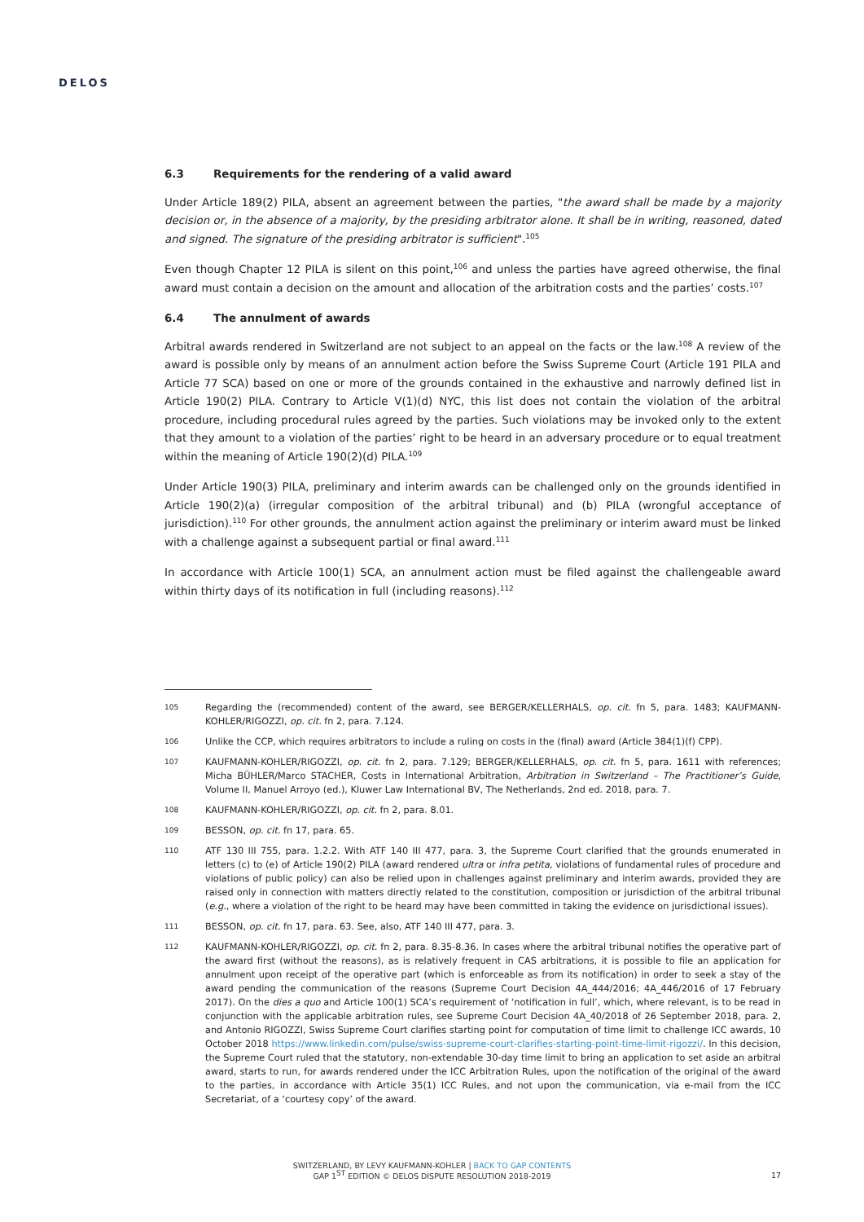DELOS
6.3 Requirements for the rendering of a valid award
Under Article 189(2) PILA, absent an agreement between the parties, "the award shall be made by a majority decision or, in the absence of a majority, by the presiding arbitrator alone. It shall be in writing, reasoned, dated and signed. The signature of the presiding arbitrator is sufficient".<sup>105</sup>
Even though Chapter 12 PILA is silent on this point,<sup>106</sup> and unless the parties have agreed otherwise, the final award must contain a decision on the amount and allocation of the arbitration costs and the parties’ costs.<sup>107</sup>
6.4 The annulment of awards
Arbitral awards rendered in Switzerland are not subject to an appeal on the facts or the law.<sup>108</sup> A review of the award is possible only by means of an annulment action before the Swiss Supreme Court (Article 191 PILA and Article 77 SCA) based on one or more of the grounds contained in the exhaustive and narrowly defined list in Article 190(2) PILA. Contrary to Article V(1)(d) NYC, this list does not contain the violation of the arbitral procedure, including procedural rules agreed by the parties. Such violations may be invoked only to the extent that they amount to a violation of the parties’ right to be heard in an adversary procedure or to equal treatment within the meaning of Article 190(2)(d) PILA.<sup>109</sup>
Under Article 190(3) PILA, preliminary and interim awards can be challenged only on the grounds identified in Article 190(2)(a) (irregular composition of the arbitral tribunal) and (b) PILA (wrongful acceptance of jurisdiction).<sup>110</sup> For other grounds, the annulment action against the preliminary or interim award must be linked with a challenge against a subsequent partial or final award.<sup>111</sup>
In accordance with Article 100(1) SCA, an annulment action must be filed against the challengeable award within thirty days of its notification in full (including reasons).<sup>112</sup>
105 Regarding the (recommended) content of the award, see BERGER/KELLERHALS, op. cit. fn 5, para. 1483; KAUFMANN-KOHLER/RIGOZZI, op. cit. fn 2, para. 7.124.
106 Unlike the CCP, which requires arbitrators to include a ruling on costs in the (final) award (Article 384(1)(f) CPP).
107 KAUFMANN-KOHLER/RIGOZZI, op. cit. fn 2, para. 7.129; BERGER/KELLERHALS, op. cit. fn 5, para. 1611 with references; Micha BÜHLER/Marco STACHER, Costs in International Arbitration, Arbitration in Switzerland – The Practitioner’s Guide, Volume II, Manuel Arroyo (ed.), Kluwer Law International BV, The Netherlands, 2nd ed. 2018, para. 7.
108 KAUFMANN-KOHLER/RIGOZZI, op. cit. fn 2, para. 8.01.
109 BESSON, op. cit. fn 17, para. 65.
110 ATF 130 III 755, para. 1.2.2. With ATF 140 III 477, para. 3, the Supreme Court clarified that the grounds enumerated in letters (c) to (e) of Article 190(2) PILA (award rendered ultra or infra petita, violations of fundamental rules of procedure and violations of public policy) can also be relied upon in challenges against preliminary and interim awards, provided they are raised only in connection with matters directly related to the constitution, composition or jurisdiction of the arbitral tribunal (e.g., where a violation of the right to be heard may have been committed in taking the evidence on jurisdictional issues).
111 BESSON, op. cit. fn 17, para. 63. See, also, ATF 140 III 477, para. 3.
112 KAUFMANN-KOHLER/RIGOZZI, op. cit. fn 2, para. 8.35-8.36. In cases where the arbitral tribunal notifies the operative part of the award first (without the reasons), as is relatively frequent in CAS arbitrations, it is possible to file an application for annulment upon receipt of the operative part (which is enforceable as from its notification) in order to seek a stay of the award pending the communication of the reasons (Supreme Court Decision 4A_444/2016; 4A_446/2016 of 17 February 2017). On the dies a quo and Article 100(1) SCA’s requirement of ‘notification in full’, which, where relevant, is to be read in conjunction with the applicable arbitration rules, see Supreme Court Decision 4A_40/2018 of 26 September 2018, para. 2, and Antonio RIGOZZI, Swiss Supreme Court clarifies starting point for computation of time limit to challenge ICC awards, 10 October 2018 https://www.linkedin.com/pulse/swiss-supreme-court-clarifies-starting-point-time-limit-rigozzi/. In this decision, the Supreme Court ruled that the statutory, non-extendable 30-day time limit to bring an application to set aside an arbitral award, starts to run, for awards rendered under the ICC Arbitration Rules, upon the notification of the original of the award to the parties, in accordance with Article 35(1) ICC Rules, and not upon the communication, via e-mail from the ICC Secretariat, of a ‘courtesy copy’ of the award.
SWITZERLAND, BY LEVY KAUFMANN-KOHLER | BACK TO GAP CONTENTS
GAP 1<sup>ST</sup> EDITION © DELOS DISPUTE RESOLUTION 2018-2019
17